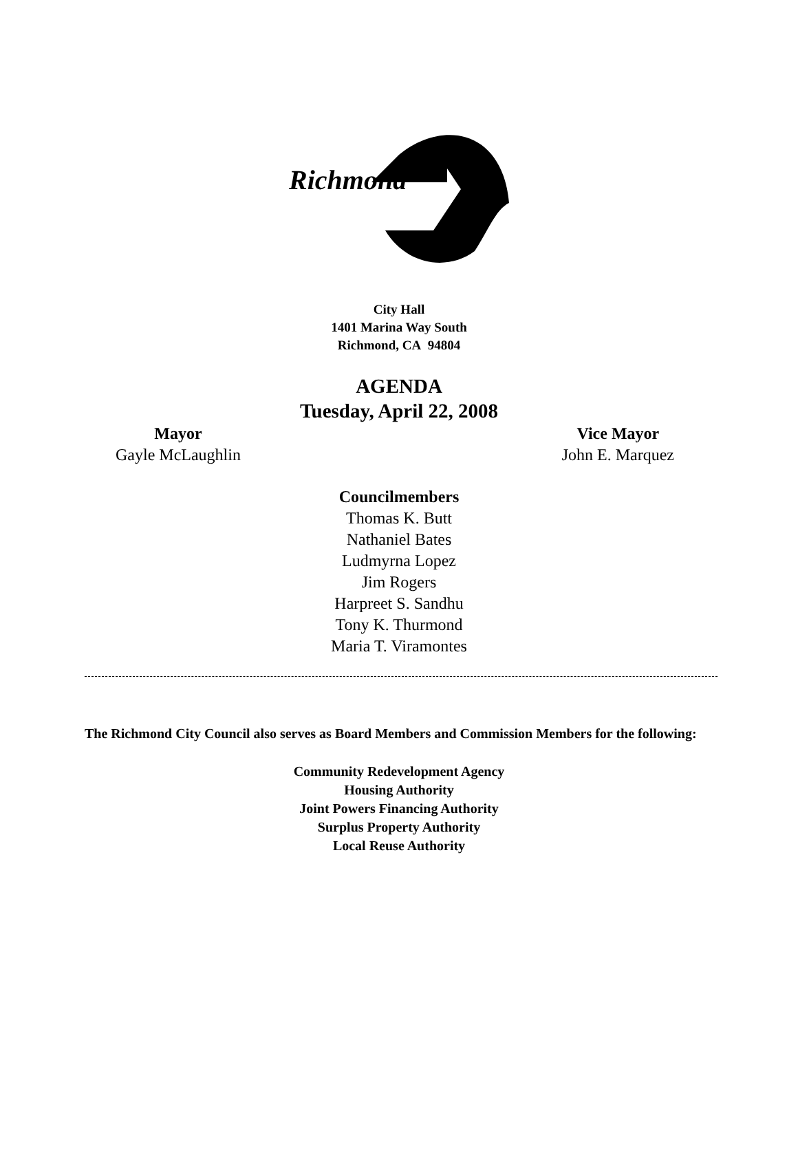Richmond
City Hall
1401 Marina Way South
Richmond, CA 94804
AGENDA
Tuesday, April 22, 2008
Mayor
Gayle McLaughlin
Vice Mayor
John E. Marquez
Councilmembers
Thomas K. Butt
Nathaniel Bates
Ludmyrna Lopez
Jim Rogers
Harpreet S. Sandhu
Tony K. Thurmond
Maria T. Viramontes
The Richmond City Council also serves as Board Members and Commission Members for the following:
Community Redevelopment Agency
Housing Authority
Joint Powers Financing Authority
Surplus Property Authority
Local Reuse Authority